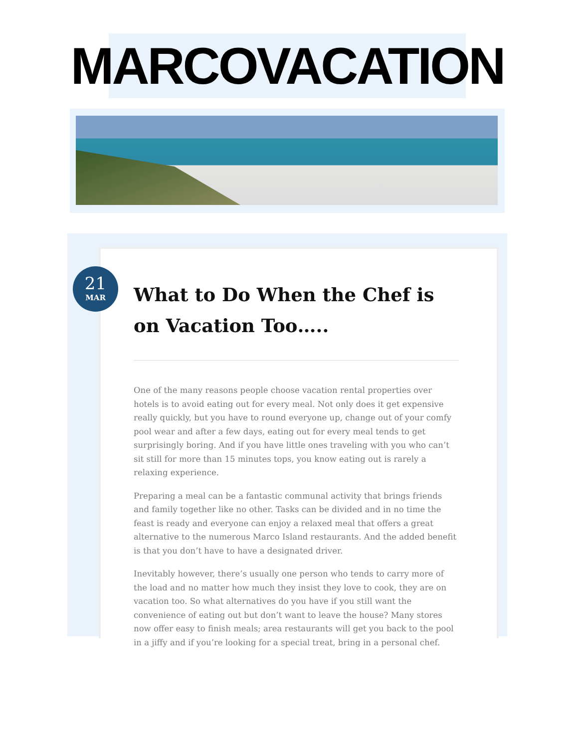MARCOVACATION
21
MAR
What to Do When the Chef is on Vacation Too…..
One of the many reasons people choose vacation rental properties over hotels is to avoid eating out for every meal. Not only does it get expensive really quickly, but you have to round everyone up, change out of your comfy pool wear and after a few days, eating out for every meal tends to get surprisingly boring. And if you have little ones traveling with you who can’t sit still for more than 15 minutes tops, you know eating out is rarely a relaxing experience.
Preparing a meal can be a fantastic communal activity that brings friends and family together like no other. Tasks can be divided and in no time the feast is ready and everyone can enjoy a relaxed meal that offers a great alternative to the numerous Marco Island restaurants. And the added benefit is that you don’t have to have a designated driver.
Inevitably however, there’s usually one person who tends to carry more of the load and no matter how much they insist they love to cook, they are on vacation too. So what alternatives do you have if you still want the convenience of eating out but don’t want to leave the house? Many stores now offer easy to finish meals; area restaurants will get you back to the pool in a jiffy and if you’re looking for a special treat, bring in a personal chef.